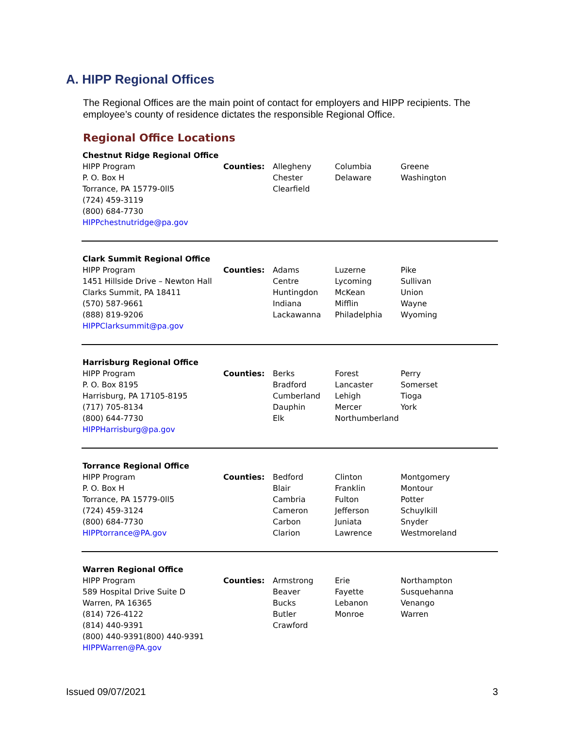A. HIPP Regional Offices
The Regional Offices are the main point of contact for employers and HIPP recipients. The employee’s county of residence dictates the responsible Regional Office.
Regional Office Locations
| Chestnut Ridge Regional Office HIPP Program P. O. Box H Torrance, PA 15779-0ll5 (724) 459-3119 (800) 684-7730 HIPPchestnutridge@pa.gov | Counties: | Allegheny Chester Clearfield | Columbia Delaware | Greene Washington |
| Clark Summit Regional Office HIPP Program 1451 Hillside Drive – Newton Hall Clarks Summit, PA 18411 (570) 587-9661 (888) 819-9206 HIPPClarksummit@pa.gov | Counties: | Adams Centre Huntingdon Indiana Lackawanna | Luzerne Lycoming McKean Mifflin Philadelphia | Pike Sullivan Union Wayne Wyoming |
| Harrisburg Regional Office HIPP Program P. O. Box 8195 Harrisburg, PA 17105-8195 (717) 705-8134 (800) 644-7730 HIPPHarrisburg@pa.gov | Counties: | Berks Bradford Cumberland Dauphin Elk | Forest Lancaster Lehigh Mercer Northumberland | Perry Somerset Tioga York |
| Torrance Regional Office HIPP Program P. O. Box H Torrance, PA 15779-0ll5 (724) 459-3124 (800) 684-7730 HIPPtorrance@PA.gov | Counties: | Bedford Blair Cambria Cameron Carbon Clarion | Clinton Franklin Fulton Jefferson Juniata Lawrence | Montgomery Montour Potter Schuylkill Snyder Westmoreland |
| Warren Regional Office HIPP Program 589 Hospital Drive Suite D Warren, PA 16365 (814) 726-4122 (814) 440-9391 (800) 440-9391(800) 440-9391 HIPPWarren@PA.gov | Counties: | Armstrong Beaver Bucks Butler Crawford | Erie Fayette Lebanon Monroe | Northampton Susquehanna Venango Warren |
Issued 09/07/2021 3